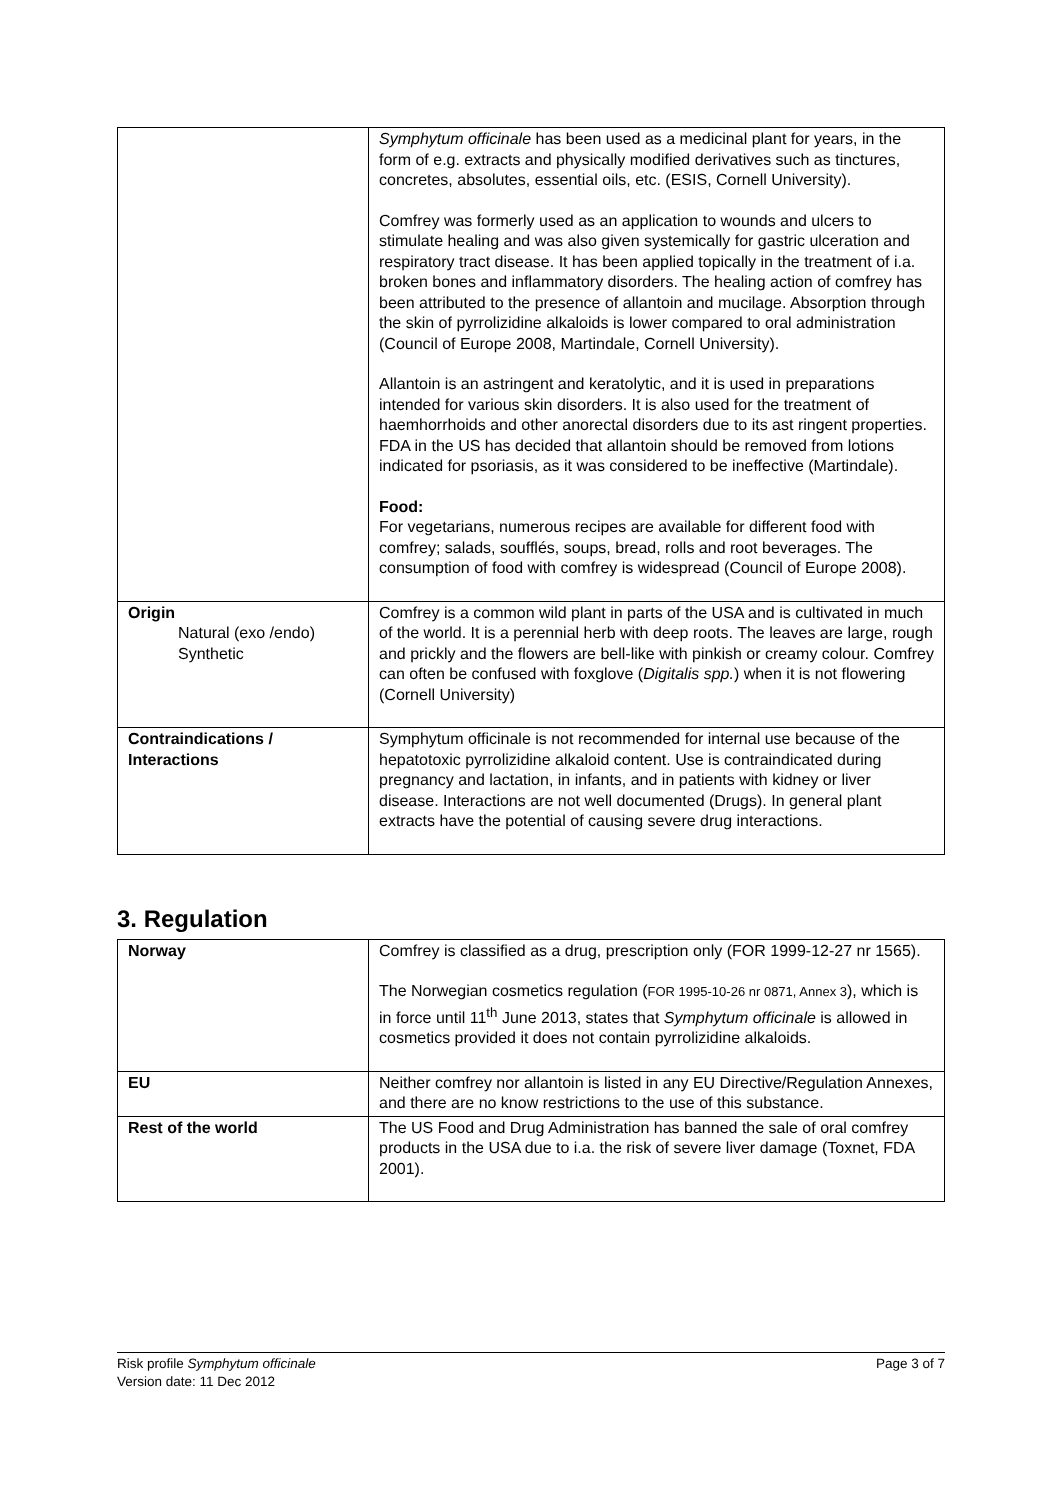| | Symphytum officinale has been used as a medicinal plant for years, in the form of e.g. extracts and physically modified derivatives such as tinctures, concretes, absolutes, essential oils, etc. (ESIS, Cornell University). Comfrey was formerly used as an application to wounds and ulcers to stimulate healing and was also given systemically for gastric ulceration and respiratory tract disease. It has been applied topically in the treatment of i.a. broken bones and inflammatory disorders. The healing action of comfrey has been attributed to the presence of allantoin and mucilage. Absorption through the skin of pyrrolizidine alkaloids is lower compared to oral administration (Council of Europe 2008, Martindale, Cornell University). Allantoin is an astringent and keratolytic, and it is used in preparations intended for various skin disorders. It is also used for the treatment of haemhorrhoids and other anorectal disorders due to its ast ringent properties. FDA in the US has decided that allantoin should be removed from lotions indicated for psoriasis, as it was considered to be ineffective (Martindale). Food: For vegetarians, numerous recipes are available for different food with comfrey; salads, soufflés, soups, bread, rolls and root beverages. The consumption of food with comfrey is widespread (Council of Europe 2008). |
| Origin Natural (exo /endo) Synthetic | Comfrey is a common wild plant in parts of the USA and is cultivated in much of the world. It is a perennial herb with deep roots. The leaves are large, rough and prickly and the flowers are bell-like with pinkish or creamy colour. Comfrey can often be confused with foxglove ( Digitalis spp. ) when it is not flowering (Cornell University) |
| Contraindications / Interactions | Symphytum officinale is not recommended for internal use because of the hepatotoxic pyrrolizidine alkaloid content. Use is contraindicated during pregnancy and lactation, in infants, and in patients with kidney or liver disease. Interactions are not well documented (Drugs). In general plant extracts have the potential of causing severe drug interactions. |
3. Regulation
| Norway | Comfrey is classified as a drug, prescription only (FOR 1999-12-27 nr 1565). The Norwegian cosmetics regulation ( FOR 1995-10-26 nr 0871, Annex 3 ), which is in force until 11<sup>th</sup> June 2013, states that Symphytum officinale is allowed in cosmetics provided it does not contain pyrrolizidine alkaloids. |
| EU | Neither comfrey nor allantoin is listed in any EU Directive/Regulation Annexes, and there are no know restrictions to the use of this substance. |
| Rest of the world | The US Food and Drug Administration has banned the sale of oral comfrey products in the USA due to i.a. the risk of severe liver damage (Toxnet, FDA 2001). |
Risk profile Symphytum officinale
Version date: 11 Dec 2012
Page 3 of 7